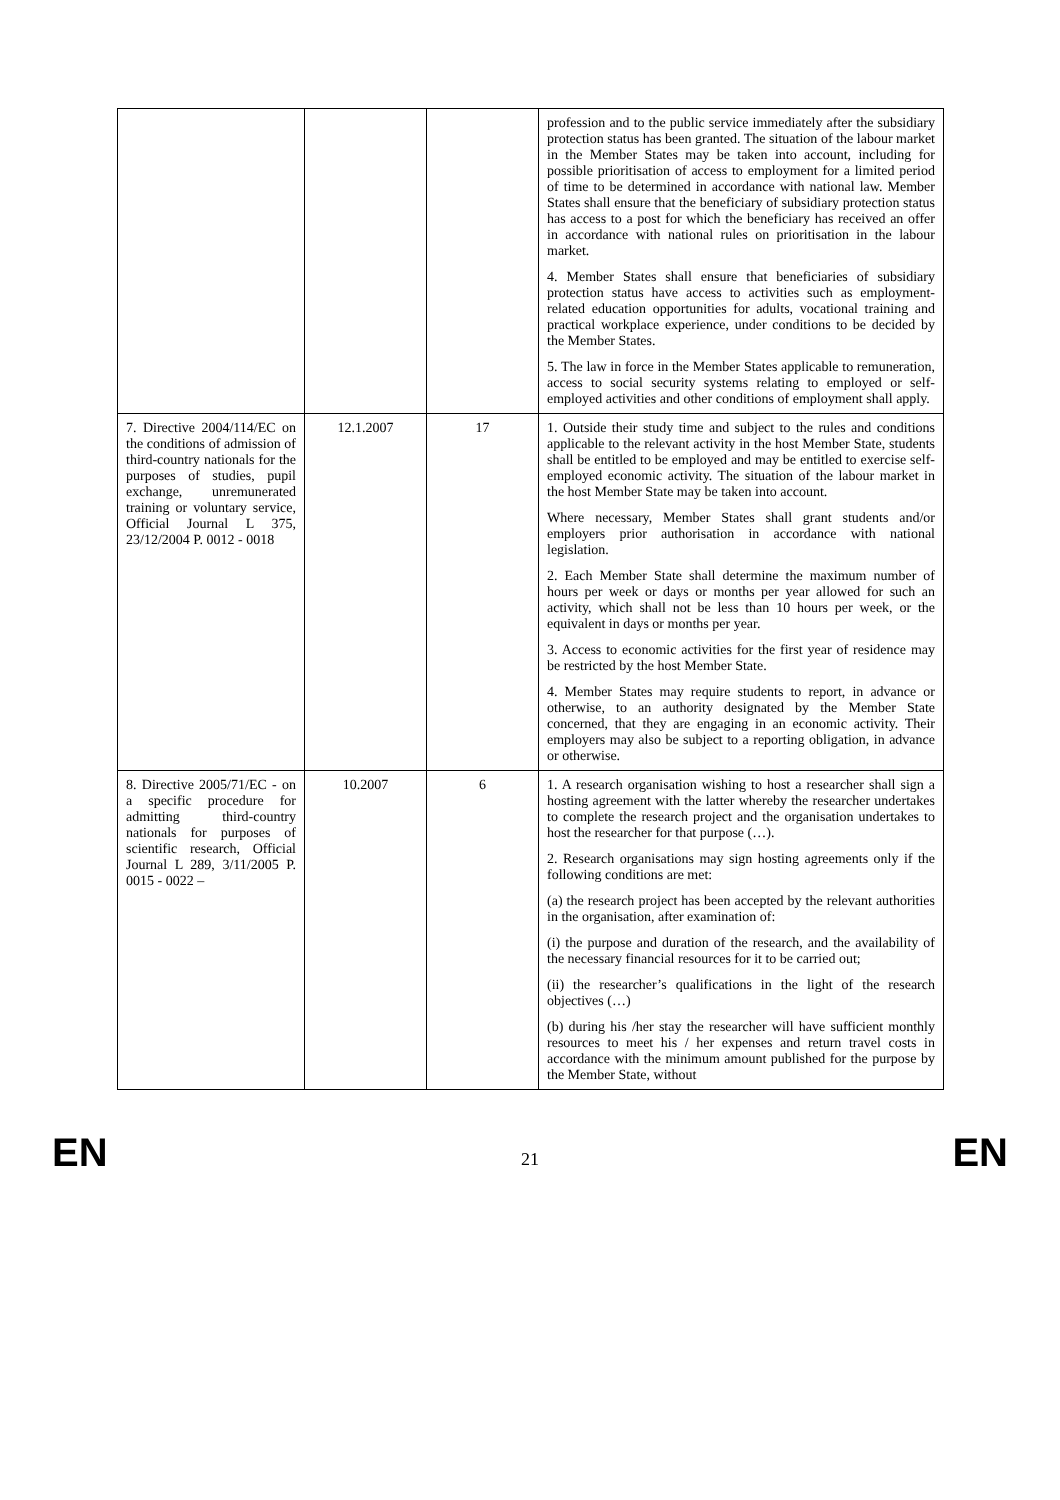| | | | profession and to the public service immediately after the subsidiary protection status has been granted. The situation of the labour market in the Member States may be taken into account, including for possible prioritisation of access to employment for a limited period of time to be determined in accordance with national law. Member States shall ensure that the beneficiary of subsidiary protection status has access to a post for which the beneficiary has received an offer in accordance with national rules on prioritisation in the labour market. 4. Member States shall ensure that beneficiaries of subsidiary protection status have access to activities such as employment-related education opportunities for adults, vocational training and practical workplace experience, under conditions to be decided by the Member States. 5. The law in force in the Member States applicable to remuneration, access to social security systems relating to employed or self-employed activities and other conditions of employment shall apply. |
| 7. Directive 2004/114/EC on the conditions of admission of third-country nationals for the purposes of studies, pupil exchange, unremunerated training or voluntary service, Official Journal L 375, 23/12/2004 P. 0012 - 0018 | 12.1.2007 | 17 | 1. Outside their study time and subject to the rules and conditions applicable to the relevant activity in the host Member State, students shall be entitled to be employed and may be entitled to exercise self-employed economic activity. The situation of the labour market in the host Member State may be taken into account. Where necessary, Member States shall grant students and/or employers prior authorisation in accordance with national legislation. 2. Each Member State shall determine the maximum number of hours per week or days or months per year allowed for such an activity, which shall not be less than 10 hours per week, or the equivalent in days or months per year. 3. Access to economic activities for the first year of residence may be restricted by the host Member State. 4. Member States may require students to report, in advance or otherwise, to an authority designated by the Member State concerned, that they are engaging in an economic activity. Their employers may also be subject to a reporting obligation, in advance or otherwise. |
| 8. Directive 2005/71/EC - on a specific procedure for admitting third-country nationals for purposes of scientific research, Official Journal L 289, 3/11/2005 P. 0015 - 0022 – | 10.2007 | 6 | 1. A research organisation wishing to host a researcher shall sign a hosting agreement with the latter whereby the researcher undertakes to complete the research project and the organisation undertakes to host the researcher for that purpose (…). 2. Research organisations may sign hosting agreements only if the following conditions are met: (a) the research project has been accepted by the relevant authorities in the organisation, after examination of: (i) the purpose and duration of the research, and the availability of the necessary financial resources for it to be carried out; (ii) the researcher’s qualifications in the light of the research objectives (…) (b) during his /her stay the researcher will have sufficient monthly resources to meet his / her expenses and return travel costs in accordance with the minimum amount published for the purpose by the Member State, without |
EN 21 EN